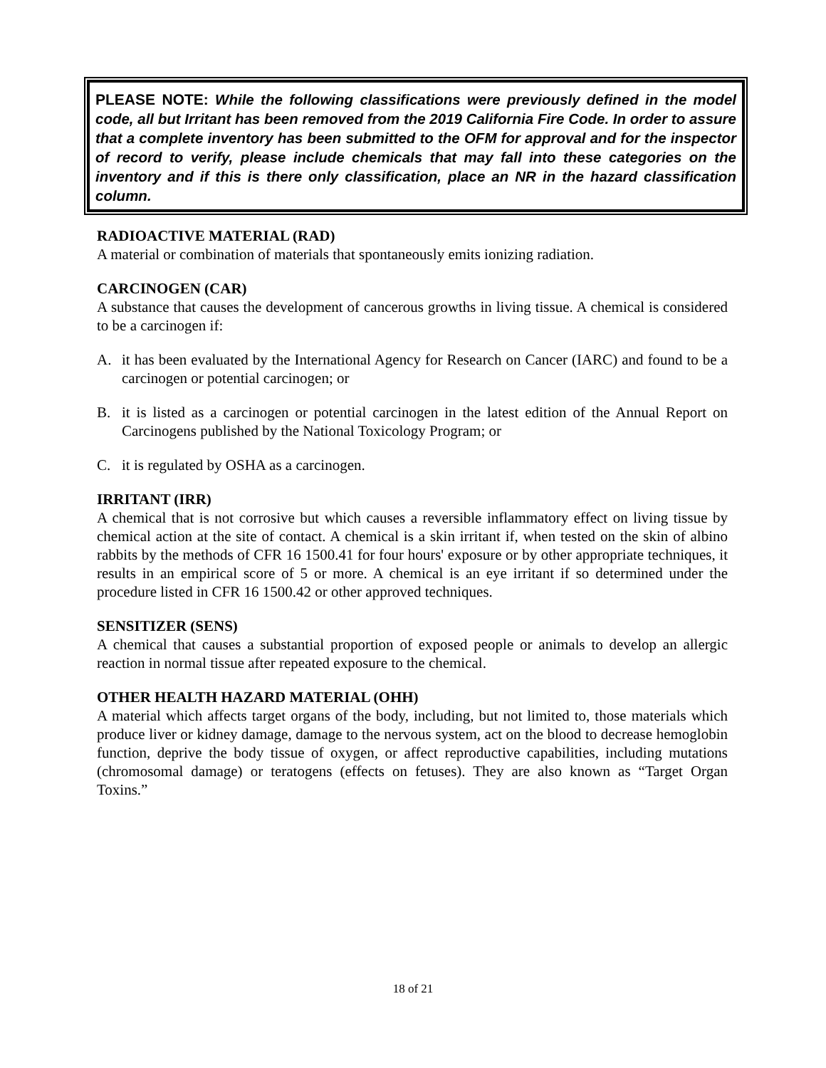PLEASE NOTE: While the following classifications were previously defined in the model code, all but Irritant has been removed from the 2019 California Fire Code. In order to assure that a complete inventory has been submitted to the OFM for approval and for the inspector of record to verify, please include chemicals that may fall into these categories on the inventory and if this is there only classification, place an NR in the hazard classification column.
RADIOACTIVE MATERIAL (RAD)
A material or combination of materials that spontaneously emits ionizing radiation.
CARCINOGEN (CAR)
A substance that causes the development of cancerous growths in living tissue. A chemical is considered to be a carcinogen if:
A. it has been evaluated by the International Agency for Research on Cancer (IARC) and found to be a carcinogen or potential carcinogen; or
B. it is listed as a carcinogen or potential carcinogen in the latest edition of the Annual Report on Carcinogens published by the National Toxicology Program; or
C. it is regulated by OSHA as a carcinogen.
IRRITANT (IRR)
A chemical that is not corrosive but which causes a reversible inflammatory effect on living tissue by chemical action at the site of contact. A chemical is a skin irritant if, when tested on the skin of albino rabbits by the methods of CFR 16 1500.41 for four hours' exposure or by other appropriate techniques, it results in an empirical score of 5 or more. A chemical is an eye irritant if so determined under the procedure listed in CFR 16 1500.42 or other approved techniques.
SENSITIZER (SENS)
A chemical that causes a substantial proportion of exposed people or animals to develop an allergic reaction in normal tissue after repeated exposure to the chemical.
OTHER HEALTH HAZARD MATERIAL (OHH)
A material which affects target organs of the body, including, but not limited to, those materials which produce liver or kidney damage, damage to the nervous system, act on the blood to decrease hemoglobin function, deprive the body tissue of oxygen, or affect reproductive capabilities, including mutations (chromosomal damage) or teratogens (effects on fetuses). They are also known as “Target Organ Toxins.”
18 of 21